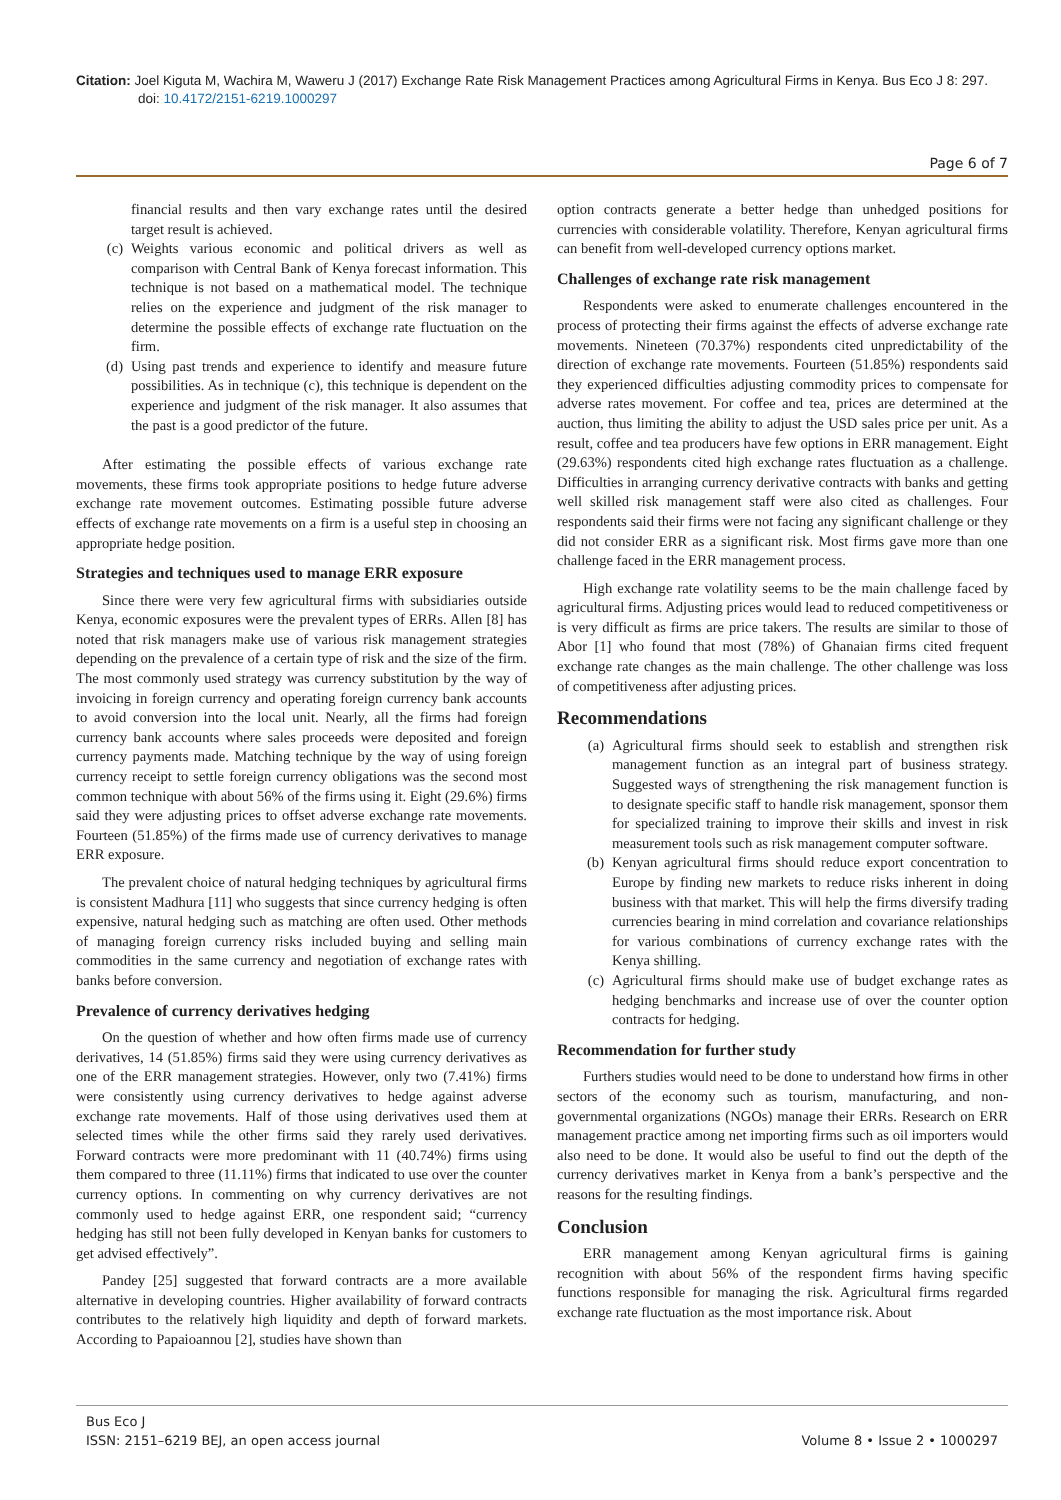Citation: Joel Kiguta M, Wachira M, Waweru J (2017) Exchange Rate Risk Management Practices among Agricultural Firms in Kenya. Bus Eco J 8: 297.
doi: 10.4172/2151-6219.1000297
Page 6 of 7
financial results and then vary exchange rates until the desired target result is achieved.
(c) Weights various economic and political drivers as well as comparison with Central Bank of Kenya forecast information. This technique is not based on a mathematical model. The technique relies on the experience and judgment of the risk manager to determine the possible effects of exchange rate fluctuation on the firm.
(d) Using past trends and experience to identify and measure future possibilities. As in technique (c), this technique is dependent on the experience and judgment of the risk manager. It also assumes that the past is a good predictor of the future.
After estimating the possible effects of various exchange rate movements, these firms took appropriate positions to hedge future adverse exchange rate movement outcomes. Estimating possible future adverse effects of exchange rate movements on a firm is a useful step in choosing an appropriate hedge position.
Strategies and techniques used to manage ERR exposure
Since there were very few agricultural firms with subsidiaries outside Kenya, economic exposures were the prevalent types of ERRs. Allen [8] has noted that risk managers make use of various risk management strategies depending on the prevalence of a certain type of risk and the size of the firm. The most commonly used strategy was currency substitution by the way of invoicing in foreign currency and operating foreign currency bank accounts to avoid conversion into the local unit. Nearly, all the firms had foreign currency bank accounts where sales proceeds were deposited and foreign currency payments made. Matching technique by the way of using foreign currency receipt to settle foreign currency obligations was the second most common technique with about 56% of the firms using it. Eight (29.6%) firms said they were adjusting prices to offset adverse exchange rate movements. Fourteen (51.85%) of the firms made use of currency derivatives to manage ERR exposure.
The prevalent choice of natural hedging techniques by agricultural firms is consistent Madhura [11] who suggests that since currency hedging is often expensive, natural hedging such as matching are often used. Other methods of managing foreign currency risks included buying and selling main commodities in the same currency and negotiation of exchange rates with banks before conversion.
Prevalence of currency derivatives hedging
On the question of whether and how often firms made use of currency derivatives, 14 (51.85%) firms said they were using currency derivatives as one of the ERR management strategies. However, only two (7.41%) firms were consistently using currency derivatives to hedge against adverse exchange rate movements. Half of those using derivatives used them at selected times while the other firms said they rarely used derivatives. Forward contracts were more predominant with 11 (40.74%) firms using them compared to three (11.11%) firms that indicated to use over the counter currency options. In commenting on why currency derivatives are not commonly used to hedge against ERR, one respondent said; “currency hedging has still not been fully developed in Kenyan banks for customers to get advised effectively”.
Pandey [25] suggested that forward contracts are a more available alternative in developing countries. Higher availability of forward contracts contributes to the relatively high liquidity and depth of forward markets. According to Papaioannou [2], studies have shown than
option contracts generate a better hedge than unhedged positions for currencies with considerable volatility. Therefore, Kenyan agricultural firms can benefit from well-developed currency options market.
Challenges of exchange rate risk management
Respondents were asked to enumerate challenges encountered in the process of protecting their firms against the effects of adverse exchange rate movements. Nineteen (70.37%) respondents cited unpredictability of the direction of exchange rate movements. Fourteen (51.85%) respondents said they experienced difficulties adjusting commodity prices to compensate for adverse rates movement. For coffee and tea, prices are determined at the auction, thus limiting the ability to adjust the USD sales price per unit. As a result, coffee and tea producers have few options in ERR management. Eight (29.63%) respondents cited high exchange rates fluctuation as a challenge. Difficulties in arranging currency derivative contracts with banks and getting well skilled risk management staff were also cited as challenges. Four respondents said their firms were not facing any significant challenge or they did not consider ERR as a significant risk. Most firms gave more than one challenge faced in the ERR management process.
High exchange rate volatility seems to be the main challenge faced by agricultural firms. Adjusting prices would lead to reduced competitiveness or is very difficult as firms are price takers. The results are similar to those of Abor [1] who found that most (78%) of Ghanaian firms cited frequent exchange rate changes as the main challenge. The other challenge was loss of competitiveness after adjusting prices.
Recommendations
(a) Agricultural firms should seek to establish and strengthen risk management function as an integral part of business strategy. Suggested ways of strengthening the risk management function is to designate specific staff to handle risk management, sponsor them for specialized training to improve their skills and invest in risk measurement tools such as risk management computer software.
(b) Kenyan agricultural firms should reduce export concentration to Europe by finding new markets to reduce risks inherent in doing business with that market. This will help the firms diversify trading currencies bearing in mind correlation and covariance relationships for various combinations of currency exchange rates with the Kenya shilling.
(c) Agricultural firms should make use of budget exchange rates as hedging benchmarks and increase use of over the counter option contracts for hedging.
Recommendation for further study
Furthers studies would need to be done to understand how firms in other sectors of the economy such as tourism, manufacturing, and non-governmental organizations (NGOs) manage their ERRs. Research on ERR management practice among net importing firms such as oil importers would also need to be done. It would also be useful to find out the depth of the currency derivatives market in Kenya from a bank’s perspective and the reasons for the resulting findings.
Conclusion
ERR management among Kenyan agricultural firms is gaining recognition with about 56% of the respondent firms having specific functions responsible for managing the risk. Agricultural firms regarded exchange rate fluctuation as the most importance risk. About
Bus Eco J
ISSN: 2151–6219 BEJ, an open access journal
Volume 8 • Issue 2 • 1000297